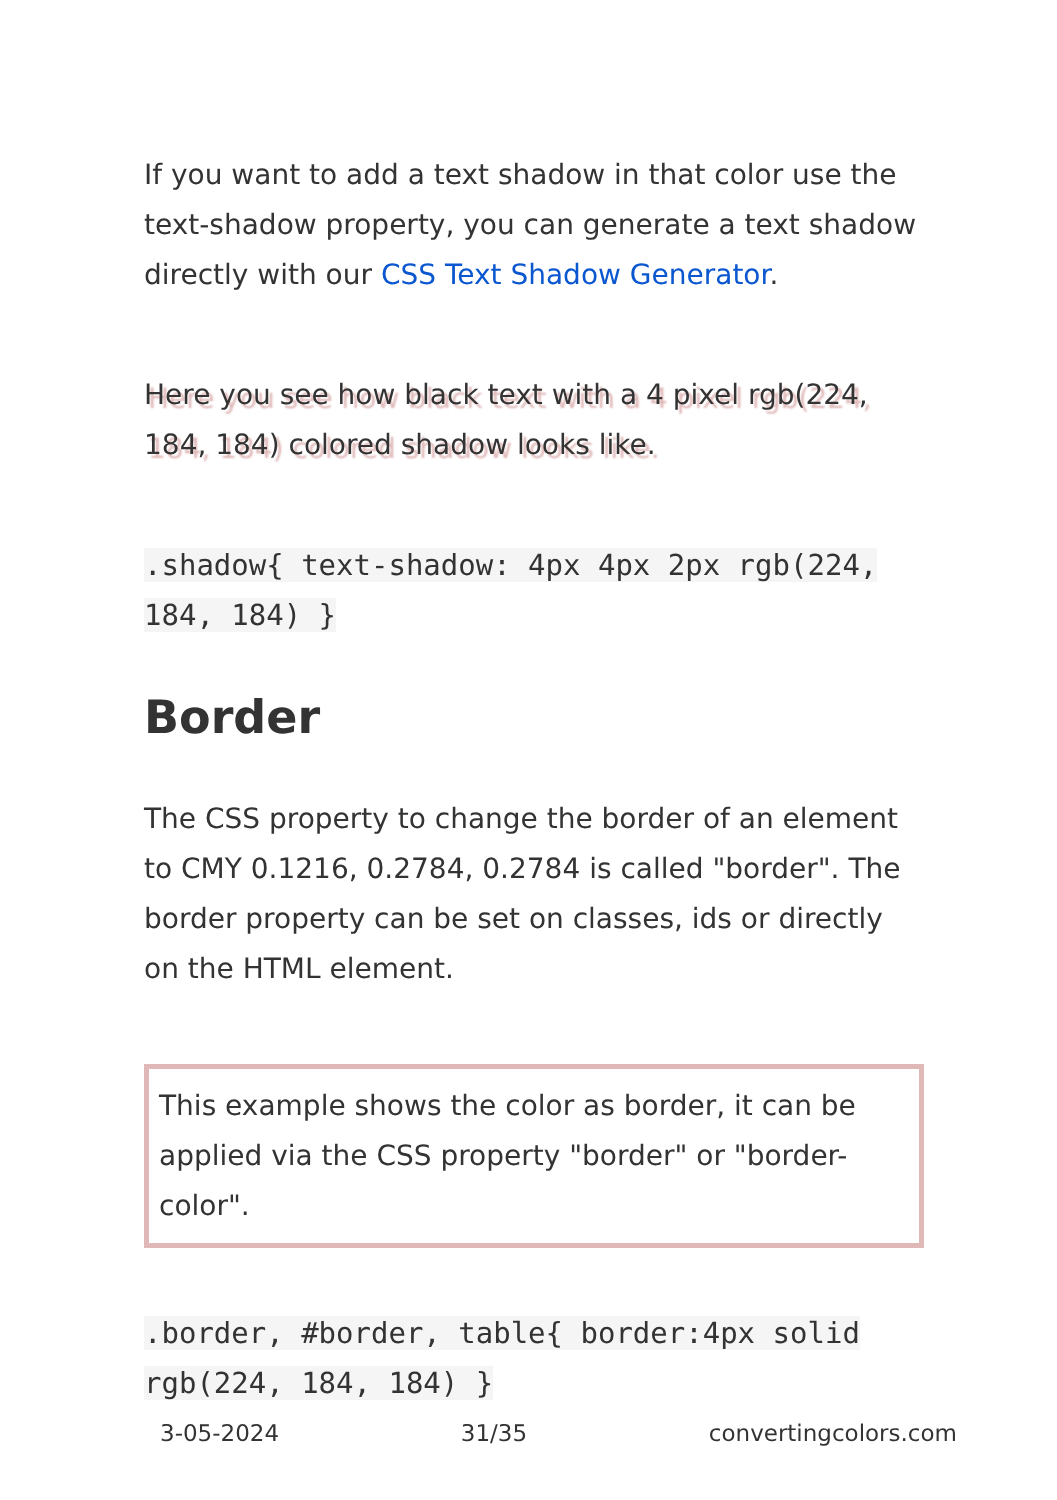If you want to add a text shadow in that color use the text-shadow property, you can generate a text shadow directly with our CSS Text Shadow Generator.
Here you see how black text with a 4 pixel rgb(224, 184, 184) colored shadow looks like.
.shadow{ text-shadow: 4px 4px 2px rgb(224, 184, 184) }
Border
The CSS property to change the border of an element to CMY 0.1216, 0.2784, 0.2784 is called "border". The border property can be set on classes, ids or directly on the HTML element.
This example shows the color as border, it can be applied via the CSS property "border" or "border-color".
.border, #border, table{ border:4px solid rgb(224, 184, 184) }
3-05-2024 31/35 convertingcolors.com